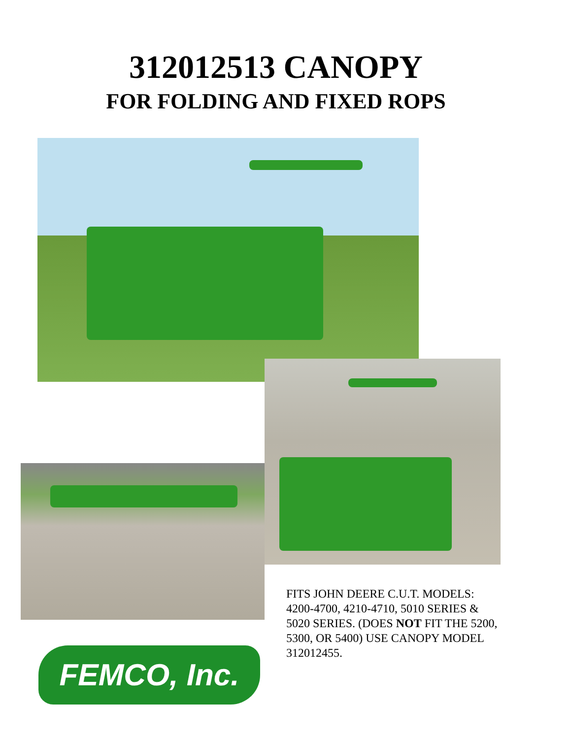312012513 CANOPY
FOR FOLDING AND FIXED ROPS
FITS JOHN DEERE C.U.T. MODELS: 4200-4700, 4210-4710, 5010 SERIES & 5020 SERIES. (DOES NOT FIT THE 5200, 5300, OR 5400) USE CANOPY MODEL 312012455.
FEMCO, Inc.